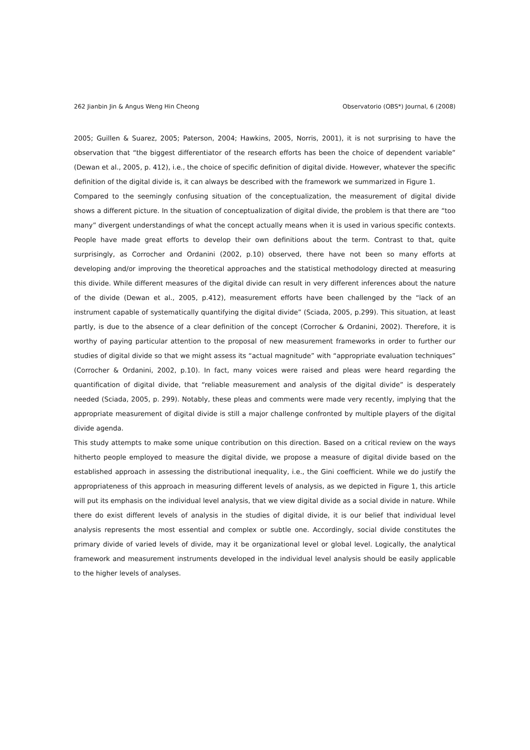262 Jianbin Jin & Angus Weng Hin Cheong Observatorio (OBS*) Journal, 6 (2008)
2005; Guillen & Suarez, 2005; Paterson, 2004; Hawkins, 2005, Norris, 2001), it is not surprising to have the observation that “the biggest differentiator of the research efforts has been the choice of dependent variable” (Dewan et al., 2005, p. 412), i.e., the choice of specific definition of digital divide. However, whatever the specific definition of the digital divide is, it can always be described with the framework we summarized in Figure 1.
Compared to the seemingly confusing situation of the conceptualization, the measurement of digital divide shows a different picture. In the situation of conceptualization of digital divide, the problem is that there are “too many” divergent understandings of what the concept actually means when it is used in various specific contexts. People have made great efforts to develop their own definitions about the term. Contrast to that, quite surprisingly, as Corrocher and Ordanini (2002, p.10) observed, there have not been so many efforts at developing and/or improving the theoretical approaches and the statistical methodology directed at measuring this divide. While different measures of the digital divide can result in very different inferences about the nature of the divide (Dewan et al., 2005, p.412), measurement efforts have been challenged by the “lack of an instrument capable of systematically quantifying the digital divide” (Sciada, 2005, p.299). This situation, at least partly, is due to the absence of a clear definition of the concept (Corrocher & Ordanini, 2002). Therefore, it is worthy of paying particular attention to the proposal of new measurement frameworks in order to further our studies of digital divide so that we might assess its “actual magnitude” with “appropriate evaluation techniques” (Corrocher & Ordanini, 2002, p.10). In fact, many voices were raised and pleas were heard regarding the quantification of digital divide, that “reliable measurement and analysis of the digital divide” is desperately needed (Sciada, 2005, p. 299). Notably, these pleas and comments were made very recently, implying that the appropriate measurement of digital divide is still a major challenge confronted by multiple players of the digital divide agenda.
This study attempts to make some unique contribution on this direction. Based on a critical review on the ways hitherto people employed to measure the digital divide, we propose a measure of digital divide based on the established approach in assessing the distributional inequality, i.e., the Gini coefficient. While we do justify the appropriateness of this approach in measuring different levels of analysis, as we depicted in Figure 1, this article will put its emphasis on the individual level analysis, that we view digital divide as a social divide in nature. While there do exist different levels of analysis in the studies of digital divide, it is our belief that individual level analysis represents the most essential and complex or subtle one. Accordingly, social divide constitutes the primary divide of varied levels of divide, may it be organizational level or global level. Logically, the analytical framework and measurement instruments developed in the individual level analysis should be easily applicable to the higher levels of analyses.